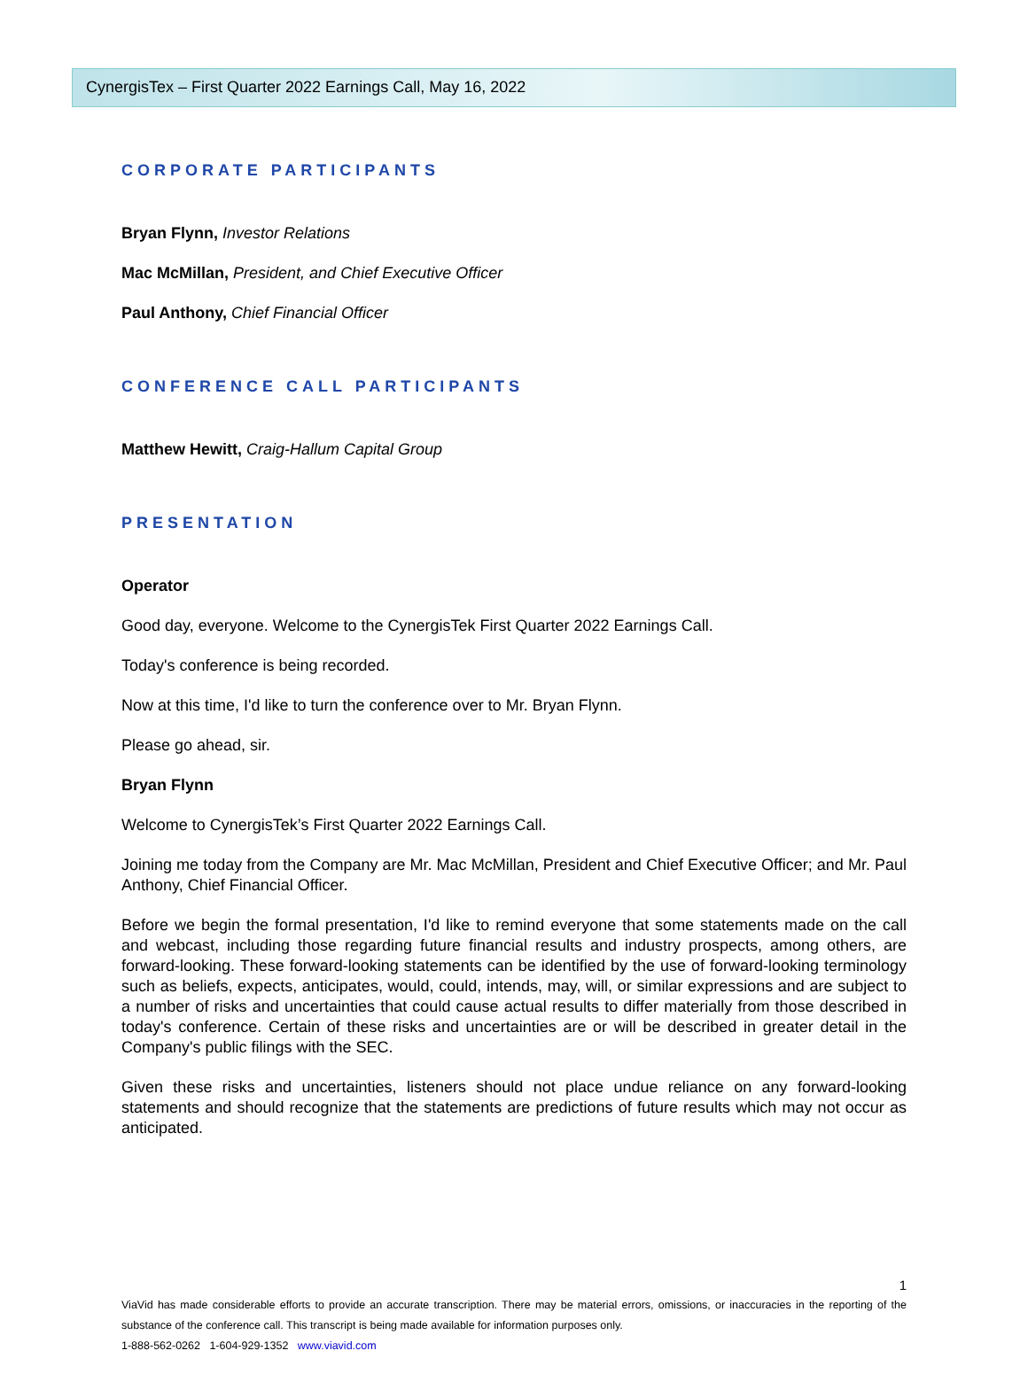CynergisTex – First Quarter 2022 Earnings Call, May 16, 2022
CORPORATE PARTICIPANTS
Bryan Flynn, Investor Relations
Mac McMillan, President, and Chief Executive Officer
Paul Anthony, Chief Financial Officer
CONFERENCE CALL PARTICIPANTS
Matthew Hewitt, Craig-Hallum Capital Group
PRESENTATION
Operator
Good day, everyone. Welcome to the CynergisTek First Quarter 2022 Earnings Call.
Today's conference is being recorded.
Now at this time, I'd like to turn the conference over to Mr. Bryan Flynn.
Please go ahead, sir.
Bryan Flynn
Welcome to CynergisTek’s First Quarter 2022 Earnings Call.
Joining me today from the Company are Mr. Mac McMillan, President and Chief Executive Officer; and Mr. Paul Anthony, Chief Financial Officer.
Before we begin the formal presentation, I'd like to remind everyone that some statements made on the call and webcast, including those regarding future financial results and industry prospects, among others, are forward-looking. These forward-looking statements can be identified by the use of forward-looking terminology such as beliefs, expects, anticipates, would, could, intends, may, will, or similar expressions and are subject to a number of risks and uncertainties that could cause actual results to differ materially from those described in today's conference. Certain of these risks and uncertainties are or will be described in greater detail in the Company's public filings with the SEC.
Given these risks and uncertainties, listeners should not place undue reliance on any forward-looking statements and should recognize that the statements are predictions of future results which may not occur as anticipated.
1
ViaVid has made considerable efforts to provide an accurate transcription. There may be material errors, omissions, or inaccuracies in the reporting of the substance of the conference call. This transcript is being made available for information purposes only.
1-888-562-0262 1-604-929-1352 www.viavid.com